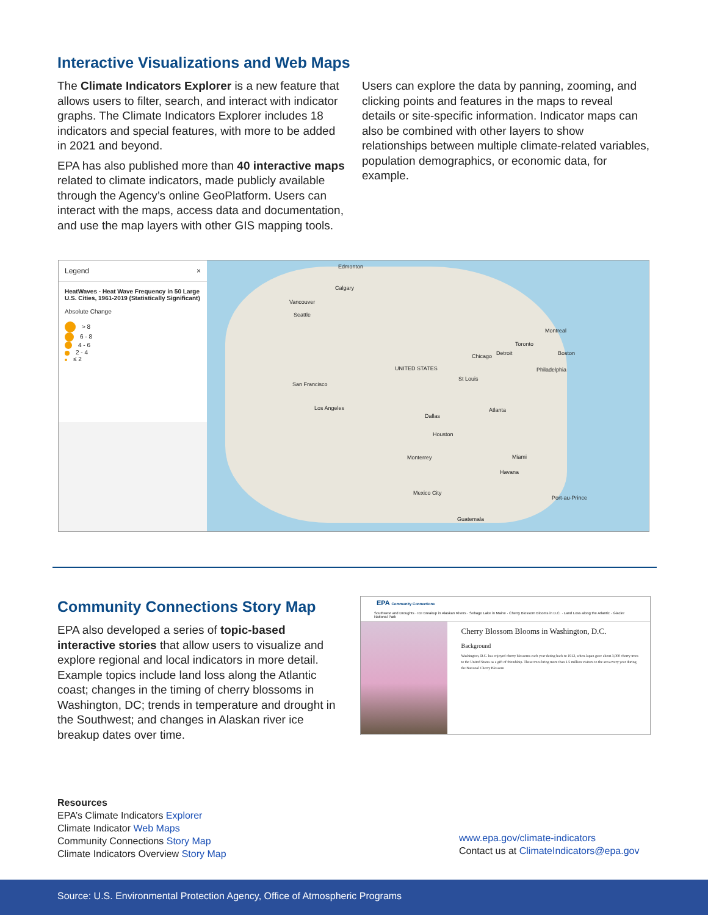Interactive Visualizations and Web Maps
The Climate Indicators Explorer is a new feature that allows users to filter, search, and interact with indicator graphs. The Climate Indicators Explorer includes 18 indicators and special features, with more to be added in 2021 and beyond.
EPA has also published more than 40 interactive maps related to climate indicators, made publicly available through the Agency’s online GeoPlatform. Users can interact with the maps, access data and documentation, and use the map layers with other GIS mapping tools.
Users can explore the data by panning, zooming, and clicking points and features in the maps to reveal details or site-specific information. Indicator maps can also be combined with other layers to show relationships between multiple climate-related variables, population demographics, or economic data, for example.
Legend ×
HeatWaves - Heat Wave Frequency in 50 Large U.S. Cities, 1961-2019 (Statistically Significant)
Absolute Change
> 8
6 - 8
4 - 6
2 - 4
≤ 2
Edmonton
Calgary
Vancouver
Seattle
San Francisco
Los Angeles
UNITED STATES
Dallas
Houston
St Louis
Chicago Detroit
Toronto
Montreal
Boston
Philadelphia
Atlanta
Miami
Havana
Monterrey
Mexico City
Guatemala
Port-au-Prince
Community Connections Story Map
EPA also developed a series of topic-based interactive stories that allow users to visualize and explore regional and local indicators in more detail. Example topics include land loss along the Atlantic coast; changes in the timing of cherry blossoms in Washington, DC; trends in temperature and drought in the Southwest; and changes in Alaskan river ice breakup dates over time.
EPA Community Connections
Southwest and Droughts · Ice Breakup in Alaskan Rivers · Sebago Lake in Maine · Cherry Blossom Blooms in D.C. · Land Loss along the Atlantic · Glacier National Park
Cherry Blossom Blooms in Washington, D.C.
Background
Washington, D.C. has enjoyed cherry blossoms each year dating back to 1912, when Japan gave about 3,000 cherry trees to the United States as a gift of friendship. These trees bring more than 1.5 million visitors to the area every year during the National Cherry Blossom
Resources
EPA’s Climate Indicators Explorer
Climate Indicator Web Maps
Community Connections Story Map
Climate Indicators Overview Story Map
www.epa.gov/climate-indicators
Contact us at ClimateIndicators@epa.gov
Source: U.S. Environmental Protection Agency, Office of Atmospheric Programs